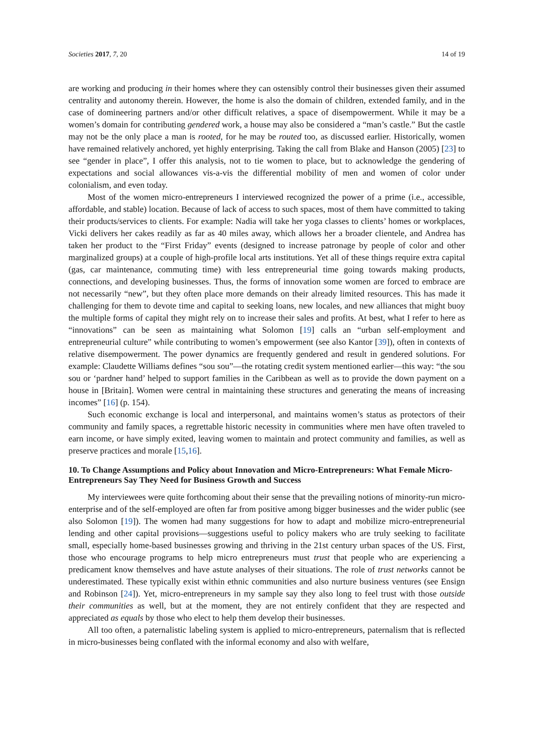Societies 2017, 7, 20 14 of 19
are working and producing in their homes where they can ostensibly control their businesses given their assumed centrality and autonomy therein. However, the home is also the domain of children, extended family, and in the case of domineering partners and/or other difficult relatives, a space of disempowerment. While it may be a women’s domain for contributing gendered work, a house may also be considered a “man’s castle.” But the castle may not be the only place a man is rooted, for he may be routed too, as discussed earlier. Historically, women have remained relatively anchored, yet highly enterprising. Taking the call from Blake and Hanson (2005) [23] to see “gender in place”, I offer this analysis, not to tie women to place, but to acknowledge the gendering of expectations and social allowances vis-a-vis the differential mobility of men and women of color under colonialism, and even today.
Most of the women micro-entrepreneurs I interviewed recognized the power of a prime (i.e., accessible, affordable, and stable) location. Because of lack of access to such spaces, most of them have committed to taking their products/services to clients. For example: Nadia will take her yoga classes to clients’ homes or workplaces, Vicki delivers her cakes readily as far as 40 miles away, which allows her a broader clientele, and Andrea has taken her product to the “First Friday” events (designed to increase patronage by people of color and other marginalized groups) at a couple of high-profile local arts institutions. Yet all of these things require extra capital (gas, car maintenance, commuting time) with less entrepreneurial time going towards making products, connections, and developing businesses. Thus, the forms of innovation some women are forced to embrace are not necessarily “new”, but they often place more demands on their already limited resources. This has made it challenging for them to devote time and capital to seeking loans, new locales, and new alliances that might buoy the multiple forms of capital they might rely on to increase their sales and profits. At best, what I refer to here as “innovations” can be seen as maintaining what Solomon [19] calls an “urban self-employment and entrepreneurial culture” while contributing to women’s empowerment (see also Kantor [39]), often in contexts of relative disempowerment. The power dynamics are frequently gendered and result in gendered solutions. For example: Claudette Williams defines “sou sou”—the rotating credit system mentioned earlier—this way: “the sou sou or ‘pardner hand’ helped to support families in the Caribbean as well as to provide the down payment on a house in [Britain]. Women were central in maintaining these structures and generating the means of increasing incomes” [16] (p. 154).
Such economic exchange is local and interpersonal, and maintains women’s status as protectors of their community and family spaces, a regrettable historic necessity in communities where men have often traveled to earn income, or have simply exited, leaving women to maintain and protect community and families, as well as preserve practices and morale [15,16].
10. To Change Assumptions and Policy about Innovation and Micro-Entrepreneurs: What Female Micro-Entrepreneurs Say They Need for Business Growth and Success
My interviewees were quite forthcoming about their sense that the prevailing notions of minority-run micro-enterprise and of the self-employed are often far from positive among bigger businesses and the wider public (see also Solomon [19]). The women had many suggestions for how to adapt and mobilize micro-entrepreneurial lending and other capital provisions—suggestions useful to policy makers who are truly seeking to facilitate small, especially home-based businesses growing and thriving in the 21st century urban spaces of the US. First, those who encourage programs to help micro entrepreneurs must trust that people who are experiencing a predicament know themselves and have astute analyses of their situations. The role of trust networks cannot be underestimated. These typically exist within ethnic communities and also nurture business ventures (see Ensign and Robinson [24]). Yet, micro-entrepreneurs in my sample say they also long to feel trust with those outside their communities as well, but at the moment, they are not entirely confident that they are respected and appreciated as equals by those who elect to help them develop their businesses.
All too often, a paternalistic labeling system is applied to micro-entrepreneurs, paternalism that is reflected in micro-businesses being conflated with the informal economy and also with welfare,